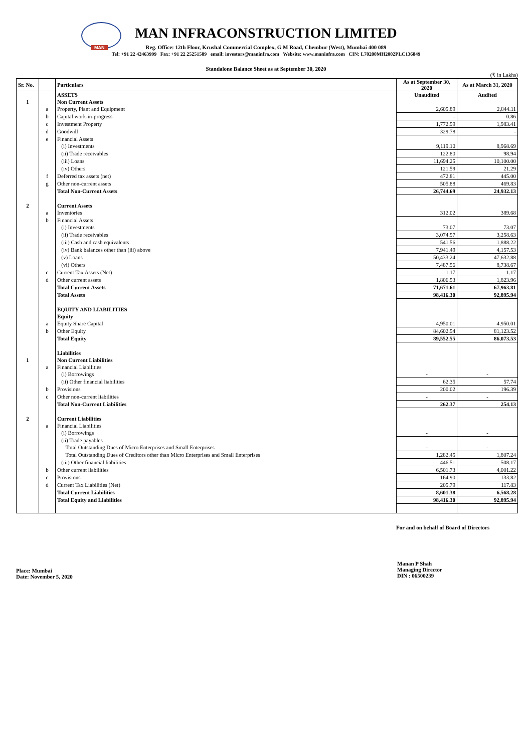MAN
MAN INFRACONSTRUCTION LIMITED
Reg. Office: 12th Floor, Krushal Commercial Complex, G M Road, Chembur (West), Mumbai 400 089
Tel: +91 22 42463999 Fax: +91 22 25251589 email: investors@maninfra.com Website: www.maninfra.com CIN: L70200MH2002PLC136849
Standalone Balance Sheet as at September 30, 2020
(₹ in Lakhs)
| Sr. No. | | Particulars | As at September 30, 2020 | As at March 31, 2020 |
| --- | --- | --- | --- | --- |
| | | ASSETS | Unaudited | Audited |
| 1 | | Non Current Assets | | |
| | a | Property, Plant and Equipment | 2,605.89 | 2,844.11 |
| | b | Capital work-in-progress | - | 0.86 |
| | c | Investment Property | 1,772.59 | 1,983.41 |
| | d | Goodwill | 329.78 | - |
| | e | Financial Assets | | |
| | | (i) Investments | 9,119.10 | 8,968.69 |
| | | (ii) Trade receivables | 122.80 | 98.94 |
| | | (iii) Loans | 11,694.25 | 10,100.00 |
| | | (iv) Others | 121.59 | 21.29 |
| | f | Deferred tax assets (net) | 472.81 | 445.00 |
| | g | Other non-current assets | 505.88 | 469.83 |
| | | Total Non-Current Assets | 26,744.69 | 24,932.13 |
| 2 | | Current Assets | | |
| | a | Inventories | 312.02 | 389.68 |
| | b | Financial Assets | | |
| | | (i) Investments | 73.07 | 73.07 |
| | | (ii) Trade receivables | 3,074.97 | 3,258.63 |
| | | (iii) Cash and cash equivalents | 541.56 | 1,888.22 |
| | | (iv) Bank balances other than (iii) above | 7,941.49 | 4,157.53 |
| | | (v) Loans | 50,433.24 | 47,632.88 |
| | | (vi) Others | 7,487.56 | 8,738.67 |
| | c | Current Tax Assets (Net) | 1.17 | 1.17 |
| | d | Other current assets | 1,806.53 | 1,823.96 |
| | | Total Current Assets | 71,671.61 | 67,963.81 |
| | | Total Assets | 98,416.30 | 92,895.94 |
| | | EQUITY AND LIABILITIES | | |
| | | Equity | | |
| | a | Equity Share Capital | 4,950.01 | 4,950.01 |
| | b | Other Equity | 84,602.54 | 81,123.52 |
| | | Total Equity | 89,552.55 | 86,073.53 |
| | | Liabilities | | |
| 1 | | Non Current Liabilities | | |
| | a | Financial Liabilities | | |
| | | (i) Borrowings | - | - |
| | | (ii) Other financial liabilities | 62.35 | 57.74 |
| | b | Provisions | 200.02 | 196.39 |
| | c | Other non-current liabilities | - | - |
| | | Total Non-Current Liabilities | 262.37 | 254.13 |
| 2 | | Current Liabilities | | |
| | a | Financial Liabilities | | |
| | | (i) Borrowings | - | - |
| | | (ii) Trade payables | | |
| | | Total Outstanding Dues of Micro Enterprises and Small Enterprises | - | - |
| | | Total Outstanding Dues of Creditors other than Micro Enterprises and Small Enterprises | 1,282.45 | 1,807.24 |
| | | (iii) Other financial liabilities | 446.51 | 508.17 |
| | b | Other current liabilities | 6,501.73 | 4,001.22 |
| | c | Provisions | 164.90 | 133.82 |
| | d | Current Tax Liabilities (Net) | 205.79 | 117.83 |
| | | Total Current Liabilities | 8,601.38 | 6,568.28 |
| | | Total Equity and Liabilities | 98,416.30 | 92,895.94 |
For and on behalf of Board of Directors
Place: Mumbai
Date: November 5, 2020
Manan P Shah
Managing Director
DIN : 06500239